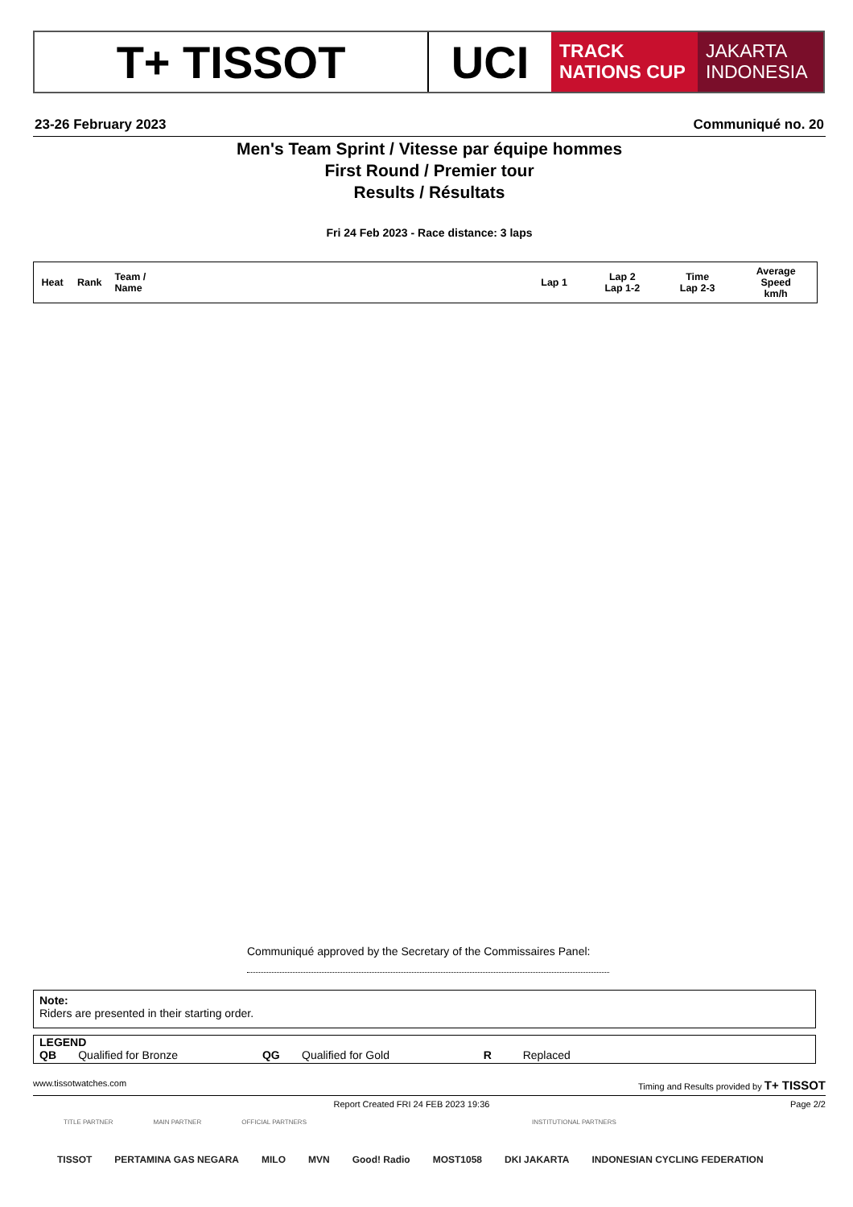T+ TISSOT UCI
TRACK
NATIONS CUP
JAKARTA
INDONESIA
23-26 February 2023 Communiqué no. 20
Men's Team Sprint / Vitesse par équipe hommes
First Round / Premier tour
Results / Résultats
Fri 24 Feb 2023 - Race distance: 3 laps
| Heat | Rank | Team / Name | Lap 1 | Lap 2 Lap 1-2 | Time Lap 2-3 | Average Speed km/h |
| --- | --- | --- | --- | --- | --- | --- |
Communiqué approved by the Secretary of the Commissaires Panel:
Note:
Riders are presented in their starting order.
LEGEND
QB Qualified for Bronze QG Qualified for Gold R Replaced
www.tissotwatches.com Timing and Results provided by T+ TISSOT
Report Created FRI 24 FEB 2023 19:36 Page 2/2
TITLE PARTNER MAIN PARTNER OFFICIAL PARTNERS INSTITUTIONAL PARTNERS
TISSOT PERTAMINA GAS NEGARA MILO MVN Good! Radio MOST1058 DKI JAKARTA INDONESIAN CYCLING FEDERATION